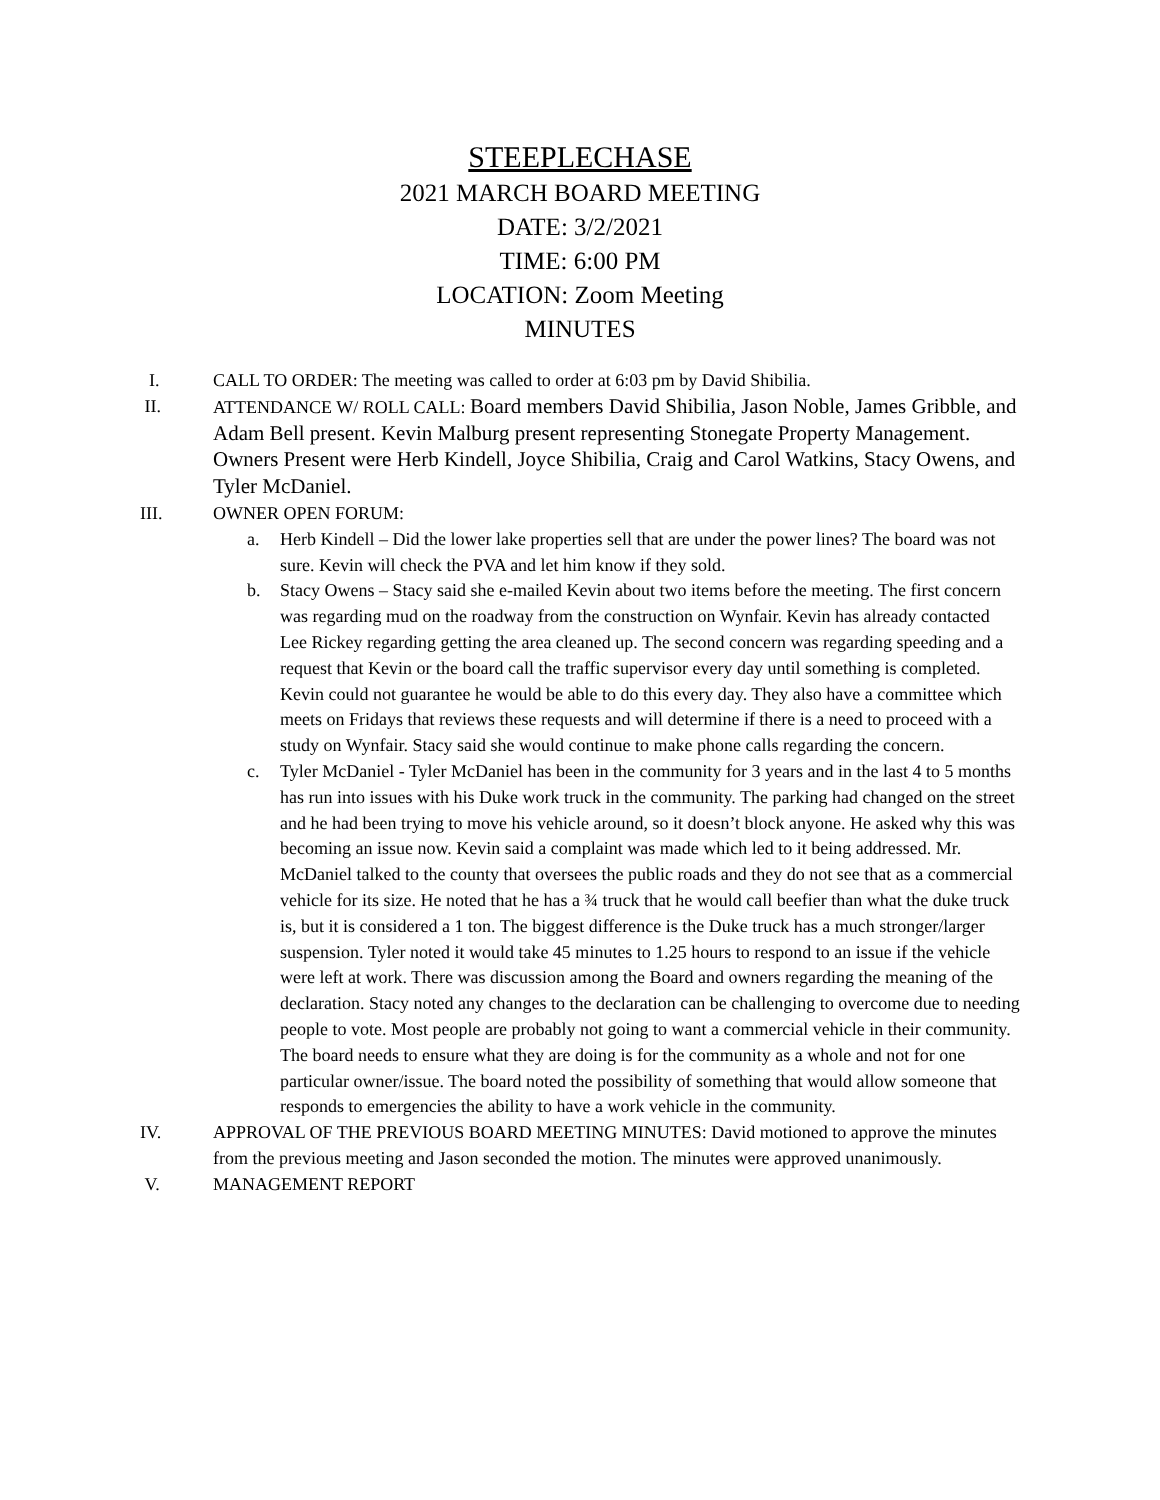STEEPLECHASE
2021 MARCH BOARD MEETING
DATE: 3/2/2021
TIME: 6:00 PM
LOCATION: Zoom Meeting
MINUTES
I. CALL TO ORDER: The meeting was called to order at 6:03 pm by David Shibilia.
II. ATTENDANCE W/ ROLL CALL: Board members David Shibilia, Jason Noble, James Gribble, and Adam Bell present. Kevin Malburg present representing Stonegate Property Management. Owners Present were Herb Kindell, Joyce Shibilia, Craig and Carol Watkins, Stacy Owens, and Tyler McDaniel.
III. OWNER OPEN FORUM:
a. Herb Kindell – Did the lower lake properties sell that are under the power lines? The board was not sure. Kevin will check the PVA and let him know if they sold.
b. Stacy Owens – Stacy said she e-mailed Kevin about two items before the meeting. The first concern was regarding mud on the roadway from the construction on Wynfair. Kevin has already contacted Lee Rickey regarding getting the area cleaned up. The second concern was regarding speeding and a request that Kevin or the board call the traffic supervisor every day until something is completed. Kevin could not guarantee he would be able to do this every day. They also have a committee which meets on Fridays that reviews these requests and will determine if there is a need to proceed with a study on Wynfair. Stacy said she would continue to make phone calls regarding the concern.
c. Tyler McDaniel - Tyler McDaniel has been in the community for 3 years and in the last 4 to 5 months has run into issues with his Duke work truck in the community. The parking had changed on the street and he had been trying to move his vehicle around, so it doesn’t block anyone. He asked why this was becoming an issue now. Kevin said a complaint was made which led to it being addressed. Mr. McDaniel talked to the county that oversees the public roads and they do not see that as a commercial vehicle for its size. He noted that he has a ¾ truck that he would call beefier than what the duke truck is, but it is considered a 1 ton. The biggest difference is the Duke truck has a much stronger/larger suspension. Tyler noted it would take 45 minutes to 1.25 hours to respond to an issue if the vehicle were left at work. There was discussion among the Board and owners regarding the meaning of the declaration. Stacy noted any changes to the declaration can be challenging to overcome due to needing people to vote. Most people are probably not going to want a commercial vehicle in their community. The board needs to ensure what they are doing is for the community as a whole and not for one particular owner/issue. The board noted the possibility of something that would allow someone that responds to emergencies the ability to have a work vehicle in the community.
IV. APPROVAL OF THE PREVIOUS BOARD MEETING MINUTES: David motioned to approve the minutes from the previous meeting and Jason seconded the motion. The minutes were approved unanimously.
V. MANAGEMENT REPORT